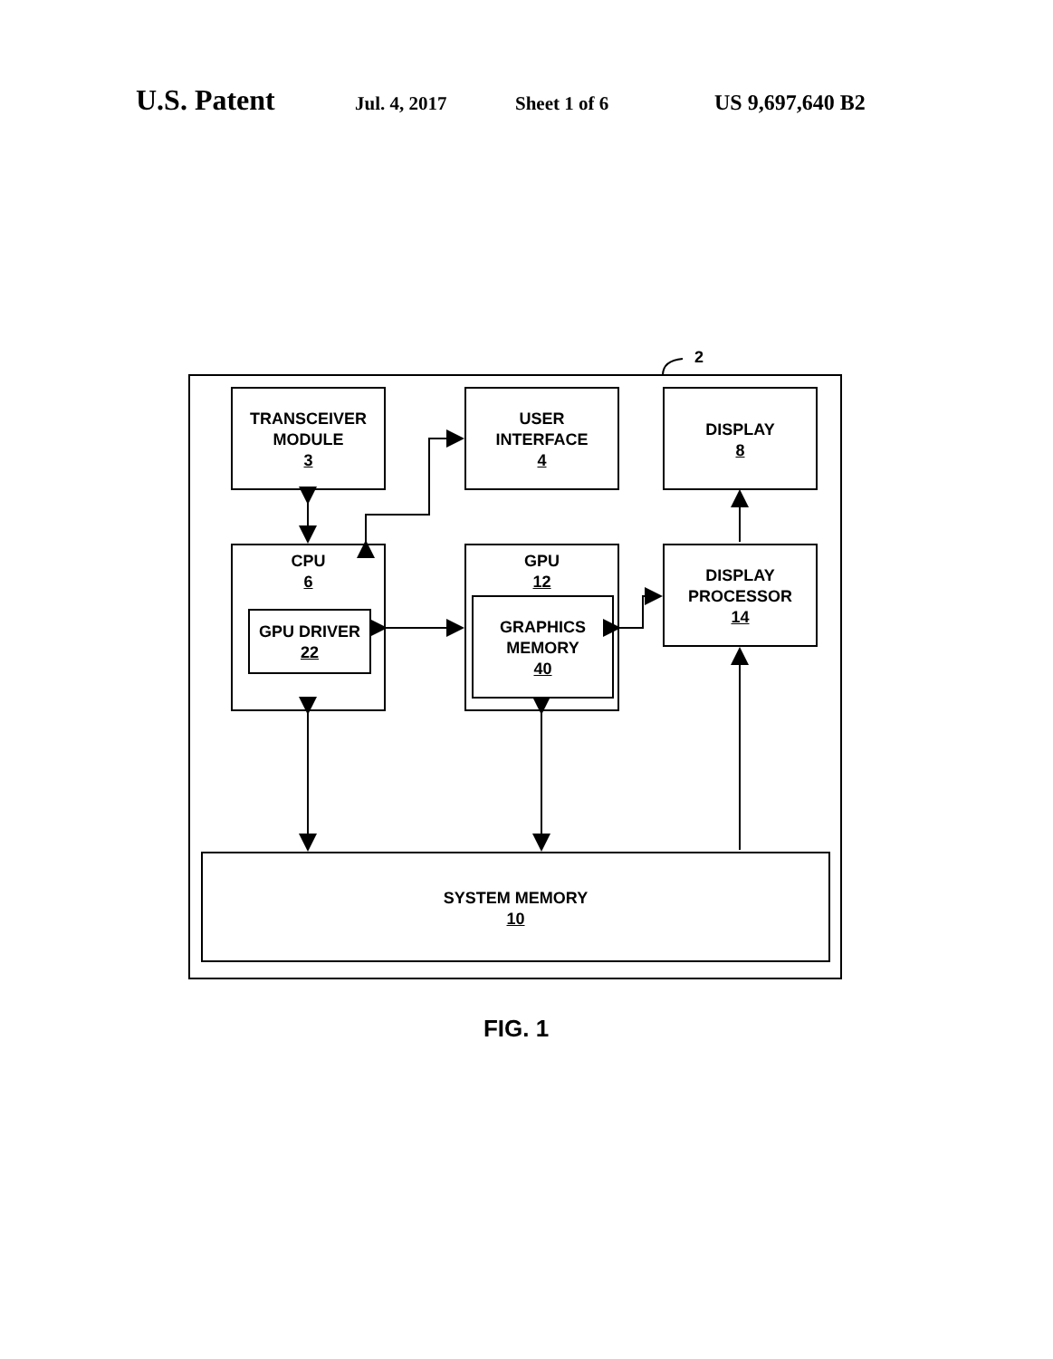U.S. Patent
Jul. 4, 2017 Sheet 1 of 6 US 9,697,640 B2
2
TRANSCEIVER
MODULE
3
USER
INTERFACE
4
DISPLAY
8
CPU
6
GPU DRIVER
22
GPU
12
GRAPHICS
MEMORY
40
DISPLAY
PROCESSOR
14
SYSTEM MEMORY
10
FIG. 1